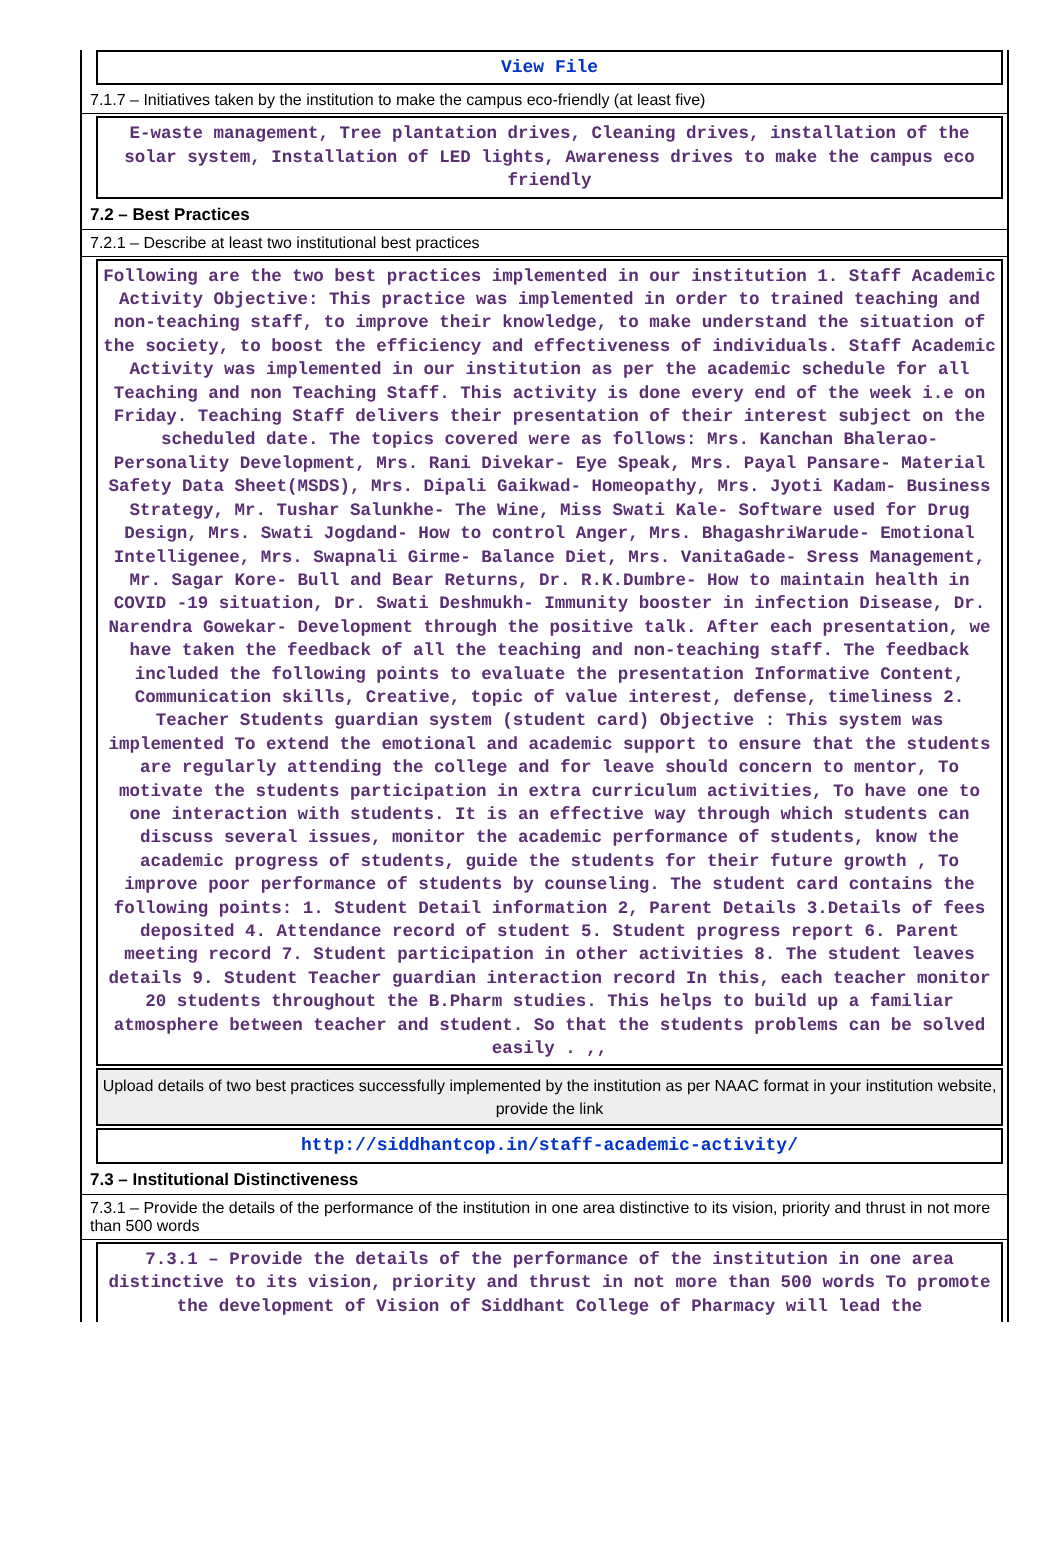View File
7.1.7 – Initiatives taken by the institution to make the campus eco-friendly (at least five)
E-waste management, Tree plantation drives, Cleaning drives, installation of the solar system, Installation of LED lights, Awareness drives to make the campus eco friendly
7.2 – Best Practices
7.2.1 – Describe at least two institutional best practices
Following are the two best practices implemented in our institution 1. Staff Academic Activity Objective: This practice was implemented in order to trained teaching and non-teaching staff, to improve their knowledge, to make understand the situation of the society, to boost the efficiency and effectiveness of individuals. Staff Academic Activity was implemented in our institution as per the academic schedule for all Teaching and non Teaching Staff. This activity is done every end of the week i.e on Friday. Teaching Staff delivers their presentation of their interest subject on the scheduled date. The topics covered were as follows: Mrs. Kanchan Bhalerao- Personality Development, Mrs. Rani Divekar- Eye Speak, Mrs. Payal Pansare- Material Safety Data Sheet(MSDS), Mrs. Dipali Gaikwad- Homeopathy, Mrs. Jyoti Kadam- Business Strategy, Mr. Tushar Salunkhe- The Wine, Miss Swati Kale- Software used for Drug Design, Mrs. Swati Jogdand- How to control Anger, Mrs. BhagashriWarude- Emotional Intelligenee, Mrs. Swapnali Girme- Balance Diet, Mrs. VanitaGade- Sress Management, Mr. Sagar Kore- Bull and Bear Returns, Dr. R.K.Dumbre- How to maintain health in COVID -19 situation, Dr. Swati Deshmukh- Immunity booster in infection Disease, Dr. Narendra Gowekar- Development through the positive talk. After each presentation, we have taken the feedback of all the teaching and non-teaching staff. The feedback included the following points to evaluate the presentation Informative Content, Communication skills, Creative, topic of value interest, defense, timeliness 2. Teacher Students guardian system (student card) Objective : This system was implemented To extend the emotional and academic support to ensure that the students are regularly attending the college and for leave should concern to mentor, To motivate the students participation in extra curriculum activities, To have one to one interaction with students. It is an effective way through which students can discuss several issues, monitor the academic performance of students, know the academic progress of students, guide the students for their future growth , To improve poor performance of students by counseling. The student card contains the following points: 1. Student Detail information 2, Parent Details 3.Details of fees deposited 4. Attendance record of student 5. Student progress report 6. Parent meeting record 7. Student participation in other activities 8. The student leaves details 9. Student Teacher guardian interaction record In this, each teacher monitor 20 students throughout the B.Pharm studies. This helps to build up a familiar atmosphere between teacher and student. So that the students problems can be solved easily . ,,
Upload details of two best practices successfully implemented by the institution as per NAAC format in your institution website, provide the link
http://siddhantcop.in/staff-academic-activity/
7.3 – Institutional Distinctiveness
7.3.1 – Provide the details of the performance of the institution in one area distinctive to its vision, priority and thrust in not more than 500 words
7.3.1 – Provide the details of the performance of the institution in one area distinctive to its vision, priority and thrust in not more than 500 words To promote the development of Vision of Siddhant College of Pharmacy will lead the